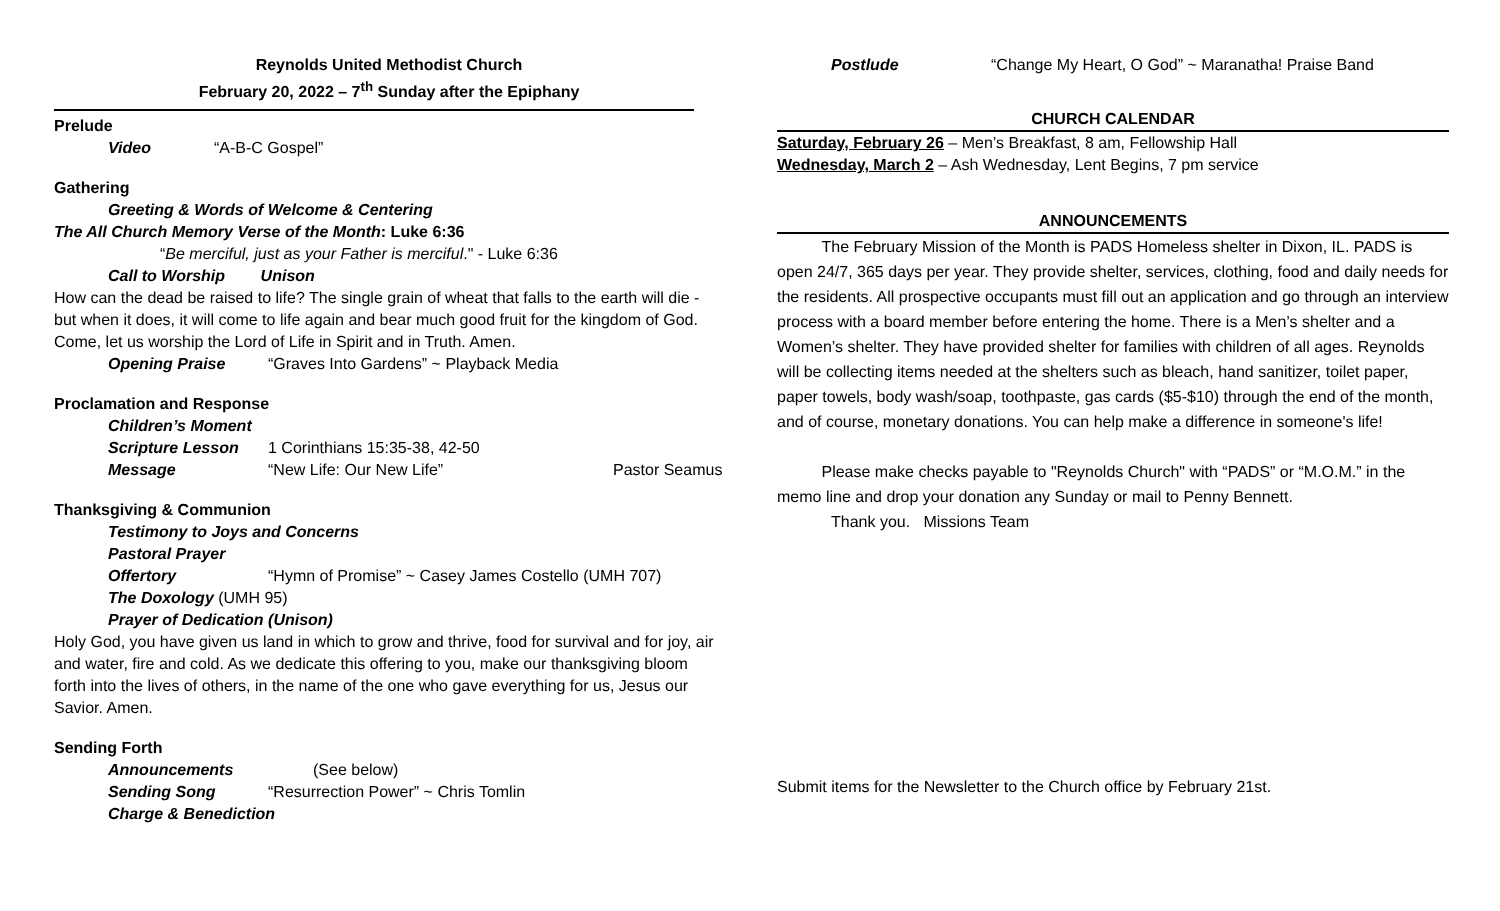Reynolds United Methodist Church
February 20, 2022 – 7<sup>th</sup> Sunday after the Epiphany
Prelude
Video “A-B-C Gospel”
Gathering
Greeting & Words of Welcome & Centering
The All Church Memory Verse of the Month: Luke 6:36
“Be merciful, just as your Father is merciful." - Luke 6:36
Call to Worship Unison
How can the dead be raised to life? The single grain of wheat that falls to the earth will die - but when it does, it will come to life again and bear much good fruit for the kingdom of God. Come, let us worship the Lord of Life in Spirit and in Truth. Amen.
Opening Praise “Graves Into Gardens” ~ Playback Media
Proclamation and Response
Children’s Moment
Scripture Lesson 1 Corinthians 15:35-38, 42-50
Message “New Life: Our New Life” Pastor Seamus
Thanksgiving & Communion
Testimony to Joys and Concerns
Pastoral Prayer
Offertory “Hymn of Promise” ~ Casey James Costello (UMH 707)
The Doxology (UMH 95)
Prayer of Dedication (Unison)
Holy God, you have given us land in which to grow and thrive, food for survival and for joy, air and water, fire and cold. As we dedicate this offering to you, make our thanksgiving bloom forth into the lives of others, in the name of the one who gave everything for us, Jesus our Savior. Amen.
Sending Forth
Announcements (See below)
Sending Song “Resurrection Power” ~ Chris Tomlin
Charge & Benediction
Postlude “Change My Heart, O God” ~ Maranatha! Praise Band
CHURCH CALENDAR
Saturday, February 26 – Men’s Breakfast, 8 am, Fellowship Hall
Wednesday, March 2 – Ash Wednesday, Lent Begins, 7 pm service
ANNOUNCEMENTS
The February Mission of the Month is PADS Homeless shelter in Dixon, IL. PADS is open 24/7, 365 days per year. They provide shelter, services, clothing, food and daily needs for the residents. All prospective occupants must fill out an application and go through an interview process with a board member before entering the home. There is a Men’s shelter and a Women’s shelter. They have provided shelter for families with children of all ages. Reynolds will be collecting items needed at the shelters such as bleach, hand sanitizer, toilet paper, paper towels, body wash/soap, toothpaste, gas cards ($5-$10) through the end of the month, and of course, monetary donations. You can help make a difference in someone's life!
Please make checks payable to "Reynolds Church" with “PADS” or “M.O.M.” in the memo line and drop your donation any Sunday or mail to Penny Bennett.
Thank you. Missions Team
Submit items for the Newsletter to the Church office by February 21st.